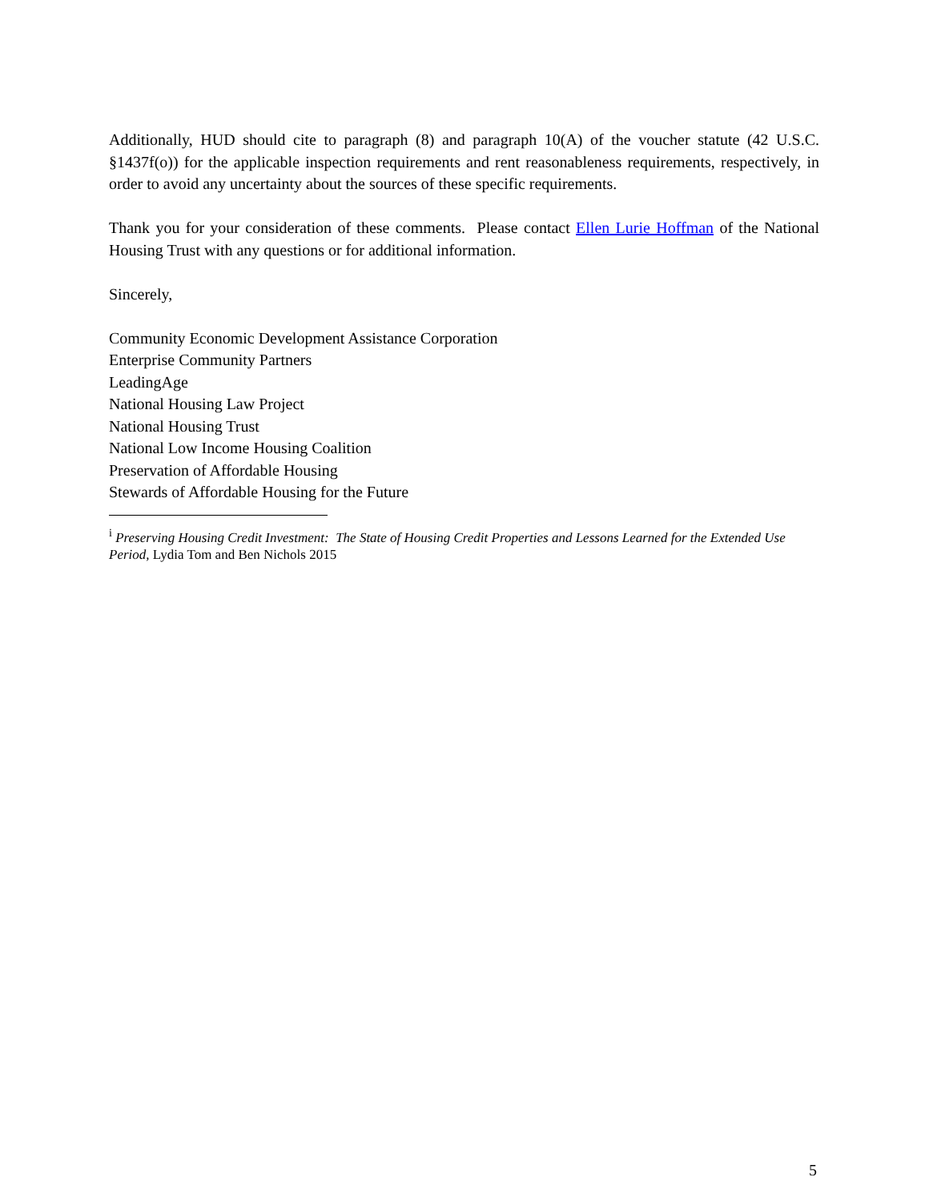Additionally, HUD should cite to paragraph (8) and paragraph 10(A) of the voucher statute (42 U.S.C. §1437f(o)) for the applicable inspection requirements and rent reasonableness requirements, respectively, in order to avoid any uncertainty about the sources of these specific requirements.
Thank you for your consideration of these comments. Please contact Ellen Lurie Hoffman of the National Housing Trust with any questions or for additional information.
Sincerely,
Community Economic Development Assistance Corporation
Enterprise Community Partners
LeadingAge
National Housing Law Project
National Housing Trust
National Low Income Housing Coalition
Preservation of Affordable Housing
Stewards of Affordable Housing for the Future
<sup>i</sup> Preserving Housing Credit Investment: The State of Housing Credit Properties and Lessons Learned for the Extended Use Period, Lydia Tom and Ben Nichols 2015
5